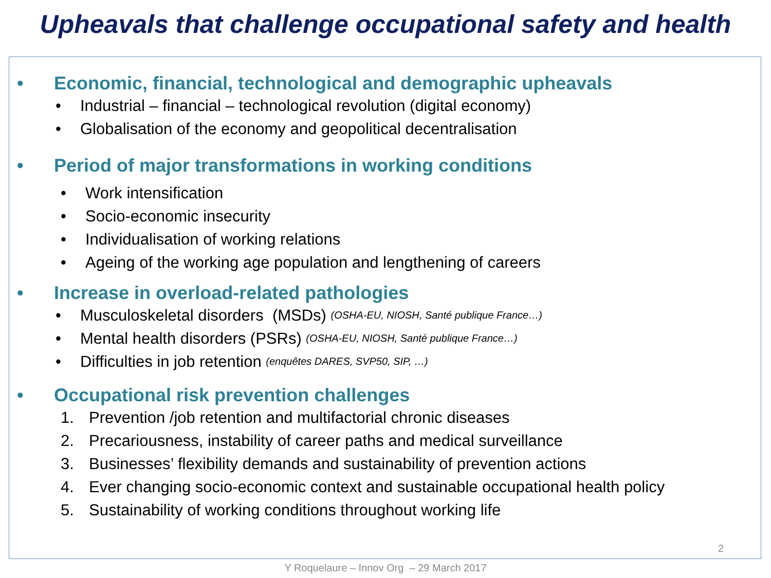Upheavals that challenge occupational safety and health
• Economic, financial, technological and demographic upheavals
• Industrial – financial – technological revolution (digital economy)
• Globalisation of the economy and geopolitical decentralisation
• Period of major transformations in working conditions
• Work intensification
• Socio-economic insecurity
• Individualisation of working relations
• Ageing of the working age population and lengthening of careers
• Increase in overload-related pathologies
• Musculoskeletal disorders (MSDs) (OSHA-EU, NIOSH, Santé publique France…)
• Mental health disorders (PSRs) (OSHA-EU, NIOSH, Santé publique France…)
• Difficulties in job retention (enquêtes DARES, SVP50, SIP, …)
• Occupational risk prevention challenges
1. Prevention /job retention and multifactorial chronic diseases
2. Precariousness, instability of career paths and medical surveillance
3. Businesses’ flexibility demands and sustainability of prevention actions
4. Ever changing socio-economic context and sustainable occupational health policy
5. Sustainability of working conditions throughout working life
2
Y Roquelaure – Innov Org – 29 March 2017